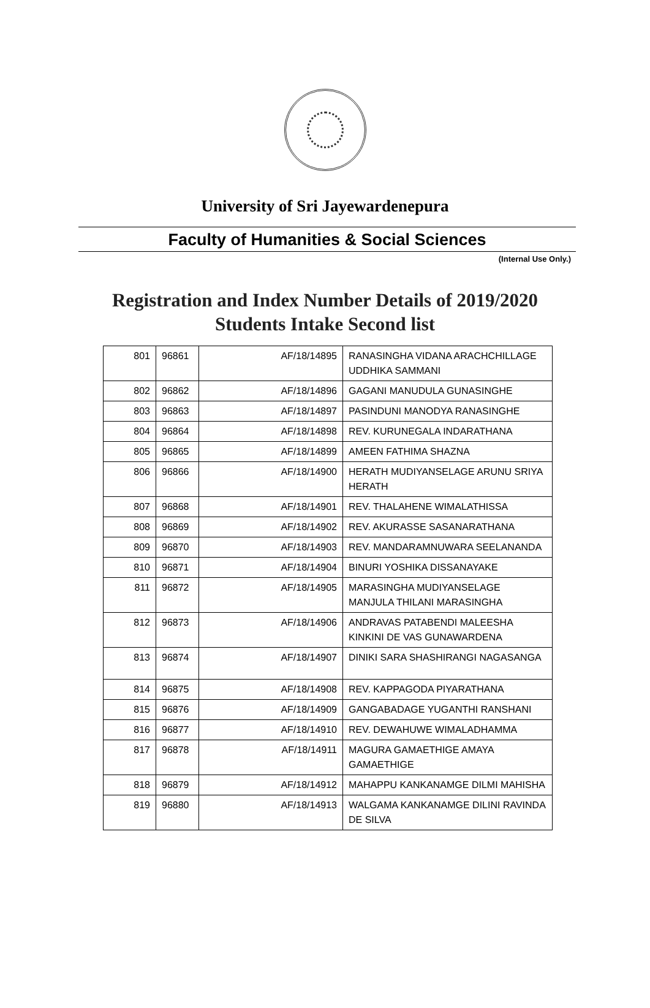University of Sri Jayewardenepura
Faculty of Humanities & Social Sciences
(Internal Use Only.)
Registration and Index Number Details of 2019/2020
Students Intake Second list
| 801 | 96861 | AF/18/14895 | RANASINGHA VIDANA ARACHCHILLAGE UDDHIKA SAMMANI |
| 802 | 96862 | AF/18/14896 | GAGANI MANUDULA GUNASINGHE |
| 803 | 96863 | AF/18/14897 | PASINDUNI MANODYA RANASINGHE |
| 804 | 96864 | AF/18/14898 | REV. KURUNEGALA INDARATHANA |
| 805 | 96865 | AF/18/14899 | AMEEN FATHIMA SHAZNA |
| 806 | 96866 | AF/18/14900 | HERATH MUDIYANSELAGE ARUNU SRIYA HERATH |
| 807 | 96868 | AF/18/14901 | REV. THALAHENE WIMALATHISSA |
| 808 | 96869 | AF/18/14902 | REV. AKURASSE SASANARATHANA |
| 809 | 96870 | AF/18/14903 | REV. MANDARAMNUWARA SEELANANDA |
| 810 | 96871 | AF/18/14904 | BINURI YOSHIKA DISSANAYAKE |
| 811 | 96872 | AF/18/14905 | MARASINGHA MUDIYANSELAGE MANJULA THILANI MARASINGHA |
| 812 | 96873 | AF/18/14906 | ANDRAVAS PATABENDI MALEESHA KINKINI DE VAS GUNAWARDENA |
| 813 | 96874 | AF/18/14907 | DINIKI SARA SHASHIRANGI NAGASANGA |
| 814 | 96875 | AF/18/14908 | REV. KAPPAGODA PIYARATHANA |
| 815 | 96876 | AF/18/14909 | GANGABADAGE YUGANTHI RANSHANI |
| 816 | 96877 | AF/18/14910 | REV. DEWAHUWE WIMALADHAMMA |
| 817 | 96878 | AF/18/14911 | MAGURA GAMAETHIGE AMAYA GAMAETHIGE |
| 818 | 96879 | AF/18/14912 | MAHAPPU KANKANAMGE DILMI MAHISHA |
| 819 | 96880 | AF/18/14913 | WALGAMA KANKANAMGE DILINI RAVINDA DE SILVA |